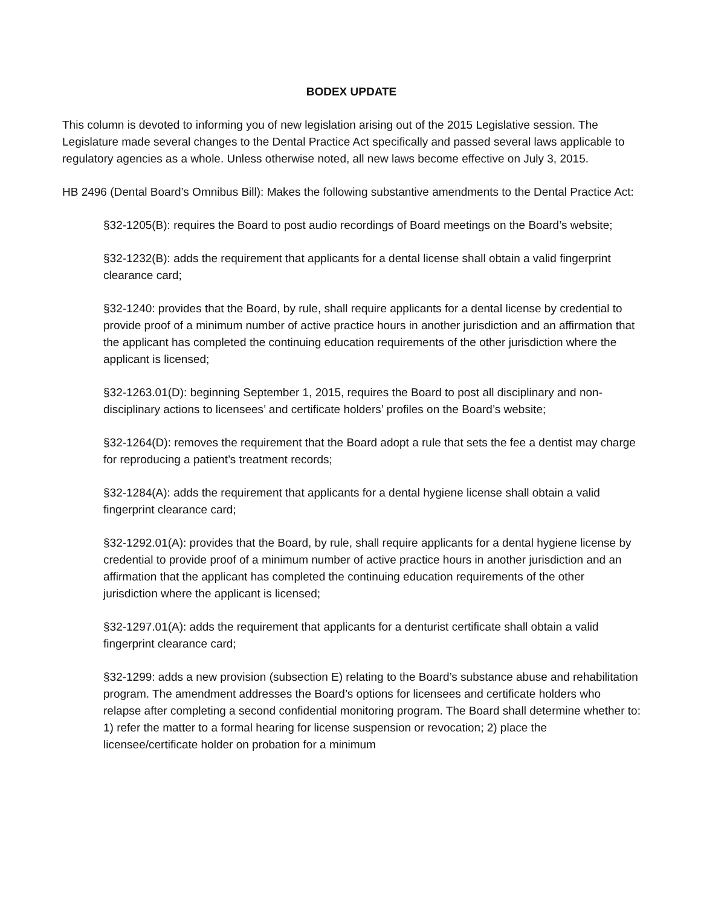BODEX UPDATE
This column is devoted to informing you of new legislation arising out of the 2015 Legislative session. The Legislature made several changes to the Dental Practice Act specifically and passed several laws applicable to regulatory agencies as a whole. Unless otherwise noted, all new laws become effective on July 3, 2015.
HB 2496 (Dental Board’s Omnibus Bill): Makes the following substantive amendments to the Dental Practice Act:
§32-1205(B): requires the Board to post audio recordings of Board meetings on the Board’s website;
§32-1232(B): adds the requirement that applicants for a dental license shall obtain a valid fingerprint clearance card;
§32-1240: provides that the Board, by rule, shall require applicants for a dental license by credential to provide proof of a minimum number of active practice hours in another jurisdiction and an affirmation that the applicant has completed the continuing education requirements of the other jurisdiction where the applicant is licensed;
§32-1263.01(D): beginning September 1, 2015, requires the Board to post all disciplinary and non-disciplinary actions to licensees’ and certificate holders’ profiles on the Board’s website;
§32-1264(D): removes the requirement that the Board adopt a rule that sets the fee a dentist may charge for reproducing a patient’s treatment records;
§32-1284(A): adds the requirement that applicants for a dental hygiene license shall obtain a valid fingerprint clearance card;
§32-1292.01(A): provides that the Board, by rule, shall require applicants for a dental hygiene license by credential to provide proof of a minimum number of active practice hours in another jurisdiction and an affirmation that the applicant has completed the continuing education requirements of the other jurisdiction where the applicant is licensed;
§32-1297.01(A): adds the requirement that applicants for a denturist certificate shall obtain a valid fingerprint clearance card;
§32-1299: adds a new provision (subsection E) relating to the Board’s substance abuse and rehabilitation program. The amendment addresses the Board’s options for licensees and certificate holders who relapse after completing a second confidential monitoring program. The Board shall determine whether to: 1) refer the matter to a formal hearing for license suspension or revocation; 2) place the licensee/certificate holder on probation for a minimum